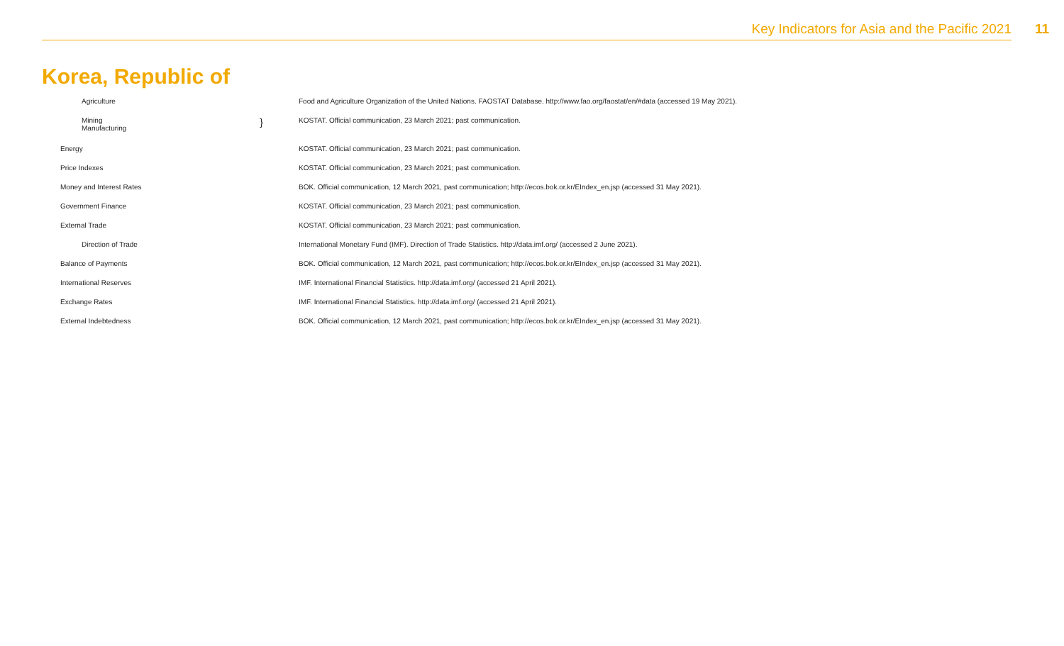Key Indicators for Asia and the Pacific 2021
11
Korea, Republic of
| Agriculture | | Food and Agriculture Organization of the United Nations. FAOSTAT Database. http://www.fao.org/faostat/en/#data (accessed 19 May 2021). |
| Mining Manufacturing | } | KOSTAT. Official communication, 23 March 2021; past communication. |
| Energy | | KOSTAT. Official communication, 23 March 2021; past communication. |
| Price Indexes | | KOSTAT. Official communication, 23 March 2021; past communication. |
| Money and Interest Rates | | BOK. Official communication, 12 March 2021, past communication; http://ecos.bok.or.kr/EIndex_en.jsp (accessed 31 May 2021). |
| Government Finance | | KOSTAT. Official communication, 23 March 2021; past communication. |
| External Trade | | KOSTAT. Official communication, 23 March 2021; past communication. |
| Direction of Trade | | International Monetary Fund (IMF). Direction of Trade Statistics. http://data.imf.org/ (accessed 2 June 2021). |
| Balance of Payments | | BOK. Official communication, 12 March 2021, past communication; http://ecos.bok.or.kr/EIndex_en.jsp (accessed 31 May 2021). |
| International Reserves | | IMF. International Financial Statistics. http://data.imf.org/ (accessed 21 April 2021). |
| Exchange Rates | | IMF. International Financial Statistics. http://data.imf.org/ (accessed 21 April 2021). |
| External Indebtedness | | BOK. Official communication, 12 March 2021, past communication; http://ecos.bok.or.kr/EIndex_en.jsp (accessed 31 May 2021). |